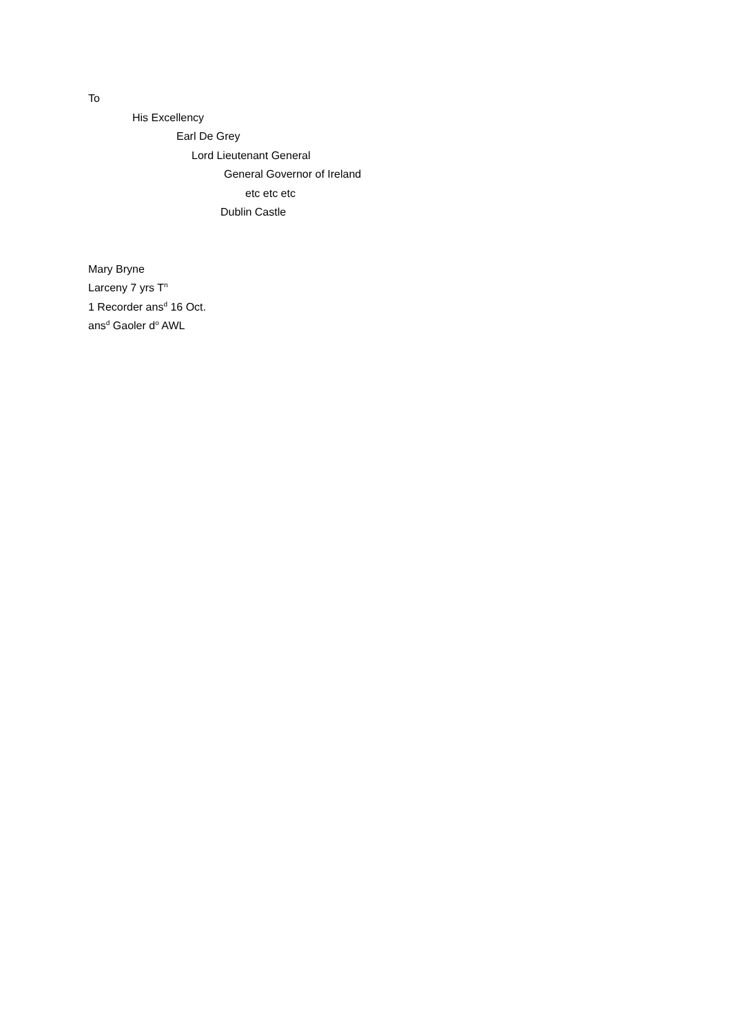To
His Excellency
Earl De Grey
Lord Lieutenant General
General Governor of Ireland
etc etc etc
Dublin Castle
Mary Bryne
Larceny 7 yrs T<sup>n</sup>
1 Recorder ans<sup>d</sup> 16 Oct.
ans<sup>d</sup> Gaoler d<sup>o</sup> AWL